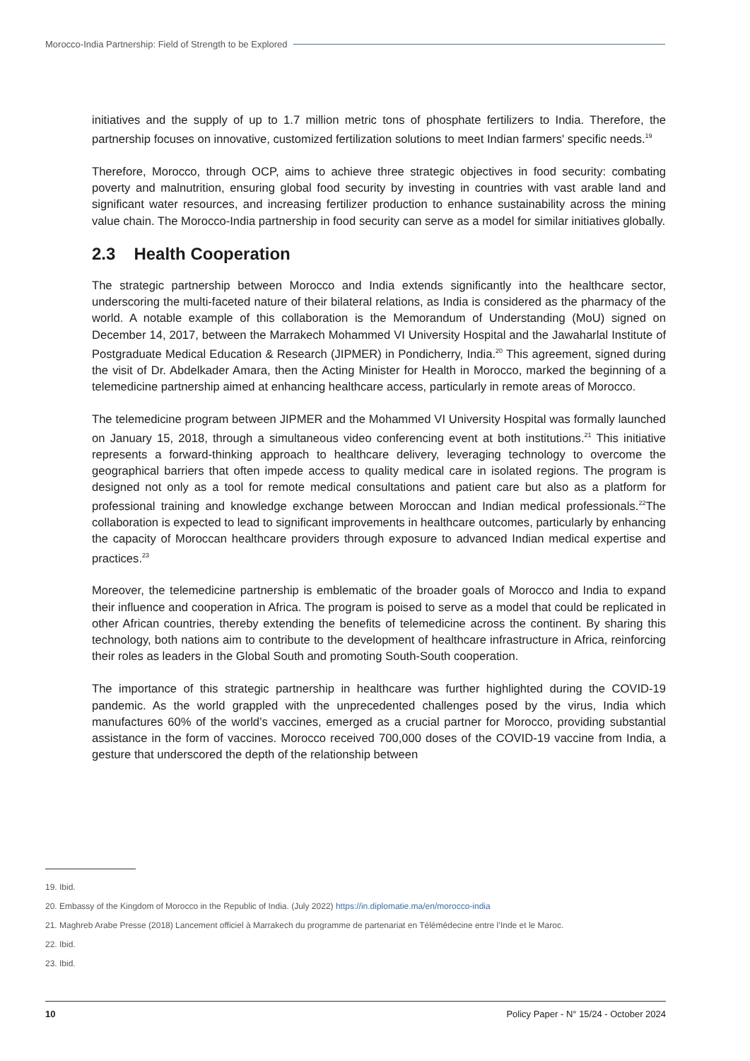Morocco-India Partnership: Field of Strength to be Explored
initiatives and the supply of up to 1.7 million metric tons of phosphate fertilizers to India. Therefore, the partnership focuses on innovative, customized fertilization solutions to meet Indian farmers' specific needs.<sup>19</sup>
Therefore, Morocco, through OCP, aims to achieve three strategic objectives in food security: combating poverty and malnutrition, ensuring global food security by investing in countries with vast arable land and significant water resources, and increasing fertilizer production to enhance sustainability across the mining value chain. The Morocco-India partnership in food security can serve as a model for similar initiatives globally.
2.3 Health Cooperation
The strategic partnership between Morocco and India extends significantly into the healthcare sector, underscoring the multi-faceted nature of their bilateral relations, as India is considered as the pharmacy of the world. A notable example of this collaboration is the Memorandum of Understanding (MoU) signed on December 14, 2017, between the Marrakech Mohammed VI University Hospital and the Jawaharlal Institute of Postgraduate Medical Education & Research (JIPMER) in Pondicherry, India.<sup>20</sup> This agreement, signed during the visit of Dr. Abdelkader Amara, then the Acting Minister for Health in Morocco, marked the beginning of a telemedicine partnership aimed at enhancing healthcare access, particularly in remote areas of Morocco.
The telemedicine program between JIPMER and the Mohammed VI University Hospital was formally launched on January 15, 2018, through a simultaneous video conferencing event at both institutions.<sup>21</sup> This initiative represents a forward-thinking approach to healthcare delivery, leveraging technology to overcome the geographical barriers that often impede access to quality medical care in isolated regions. The program is designed not only as a tool for remote medical consultations and patient care but also as a platform for professional training and knowledge exchange between Moroccan and Indian medical professionals.<sup>22</sup>The collaboration is expected to lead to significant improvements in healthcare outcomes, particularly by enhancing the capacity of Moroccan healthcare providers through exposure to advanced Indian medical expertise and practices.<sup>23</sup>
Moreover, the telemedicine partnership is emblematic of the broader goals of Morocco and India to expand their influence and cooperation in Africa. The program is poised to serve as a model that could be replicated in other African countries, thereby extending the benefits of telemedicine across the continent. By sharing this technology, both nations aim to contribute to the development of healthcare infrastructure in Africa, reinforcing their roles as leaders in the Global South and promoting South-South cooperation.
The importance of this strategic partnership in healthcare was further highlighted during the COVID-19 pandemic. As the world grappled with the unprecedented challenges posed by the virus, India which manufactures 60% of the world’s vaccines, emerged as a crucial partner for Morocco, providing substantial assistance in the form of vaccines. Morocco received 700,000 doses of the COVID-19 vaccine from India, a gesture that underscored the depth of the relationship between
19. Ibid.
20. Embassy of the Kingdom of Morocco in the Republic of India. (July 2022) https://in.diplomatie.ma/en/morocco-india
21. Maghreb Arabe Presse (2018) Lancement officiel à Marrakech du programme de partenariat en Télémédecine entre l’Inde et le Maroc.
22. Ibid.
23. Ibid.
10 Policy Paper - N° 15/24 - October 2024